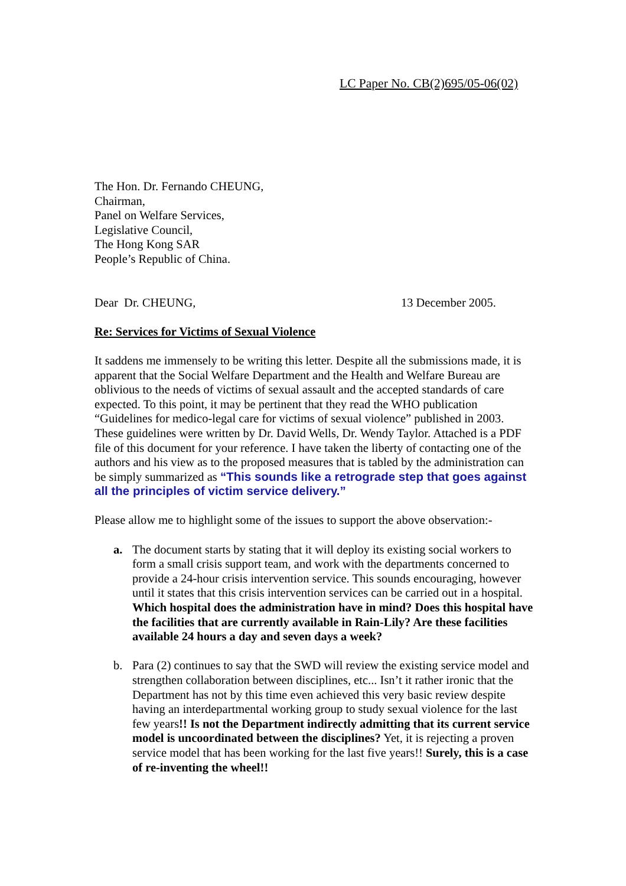LC Paper No. CB(2)695/05-06(02)
The Hon. Dr. Fernando CHEUNG,
Chairman,
Panel on Welfare Services,
Legislative Council,
The Hong Kong SAR
People’s Republic of China.
Dear Dr. CHEUNG, 13 December 2005.
Re: Services for Victims of Sexual Violence
It saddens me immensely to be writing this letter. Despite all the submissions made, it is apparent that the Social Welfare Department and the Health and Welfare Bureau are oblivious to the needs of victims of sexual assault and the accepted standards of care expected. To this point, it may be pertinent that they read the WHO publication “Guidelines for medico-legal care for victims of sexual violence” published in 2003. These guidelines were written by Dr. David Wells, Dr. Wendy Taylor. Attached is a PDF file of this document for your reference. I have taken the liberty of contacting one of the authors and his view as to the proposed measures that is tabled by the administration can be simply summarized as “This sounds like a retrograde step that goes against all the principles of victim service delivery.”
Please allow me to highlight some of the issues to support the above observation:-
a. The document starts by stating that it will deploy its existing social workers to form a small crisis support team, and work with the departments concerned to provide a 24-hour crisis intervention service. This sounds encouraging, however until it states that this crisis intervention services can be carried out in a hospital. Which hospital does the administration have in mind? Does this hospital have the facilities that are currently available in Rain-Lily? Are these facilities available 24 hours a day and seven days a week?
b. Para (2) continues to say that the SWD will review the existing service model and strengthen collaboration between disciplines, etc... Isn’t it rather ironic that the Department has not by this time even achieved this very basic review despite having an interdepartmental working group to study sexual violence for the last few years!! Is not the Department indirectly admitting that its current service model is uncoordinated between the disciplines? Yet, it is rejecting a proven service model that has been working for the last five years!! Surely, this is a case of re-inventing the wheel!!